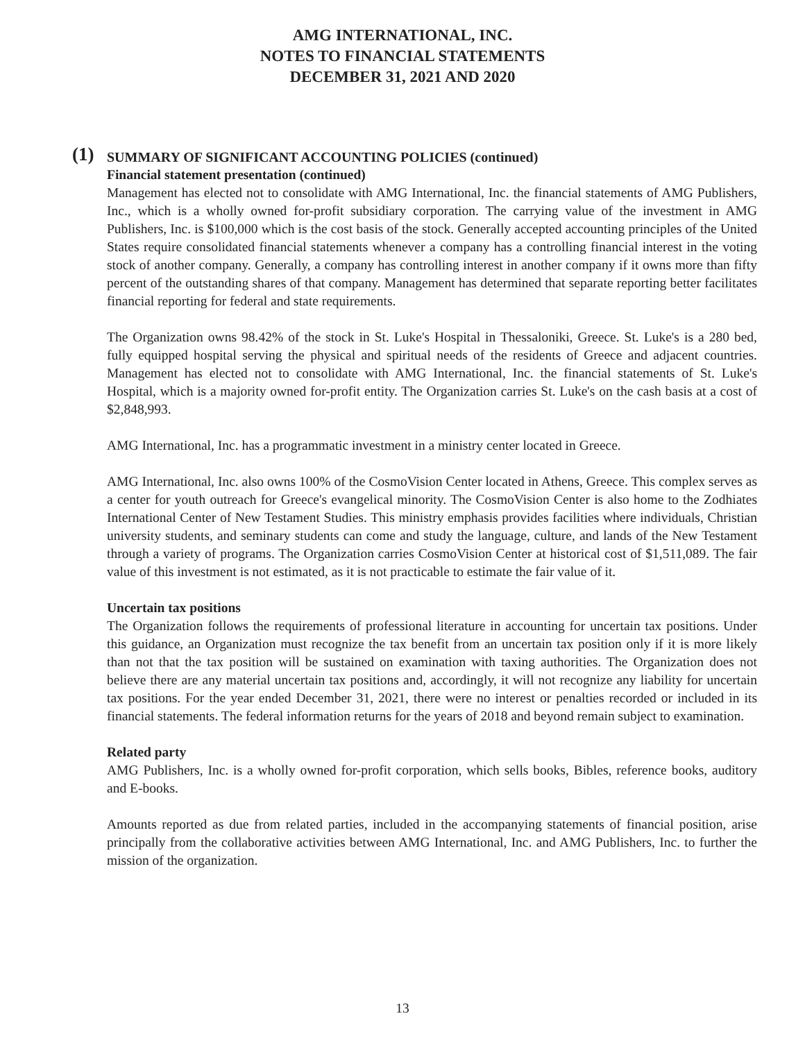AMG INTERNATIONAL, INC.
NOTES TO FINANCIAL STATEMENTS
DECEMBER 31, 2021 AND 2020
(1)
SUMMARY OF SIGNIFICANT ACCOUNTING POLICIES (continued)
Financial statement presentation (continued)
Management has elected not to consolidate with AMG International, Inc. the financial statements of AMG Publishers, Inc., which is a wholly owned for-profit subsidiary corporation. The carrying value of the investment in AMG Publishers, Inc. is $100,000 which is the cost basis of the stock. Generally accepted accounting principles of the United States require consolidated financial statements whenever a company has a controlling financial interest in the voting stock of another company. Generally, a company has controlling interest in another company if it owns more than fifty percent of the outstanding shares of that company. Management has determined that separate reporting better facilitates financial reporting for federal and state requirements.
The Organization owns 98.42% of the stock in St. Luke's Hospital in Thessaloniki, Greece. St. Luke's is a 280 bed, fully equipped hospital serving the physical and spiritual needs of the residents of Greece and adjacent countries. Management has elected not to consolidate with AMG International, Inc. the financial statements of St. Luke's Hospital, which is a majority owned for-profit entity. The Organization carries St. Luke's on the cash basis at a cost of $2,848,993.
AMG International, Inc. has a programmatic investment in a ministry center located in Greece.
AMG International, Inc. also owns 100% of the CosmoVision Center located in Athens, Greece. This complex serves as a center for youth outreach for Greece's evangelical minority. The CosmoVision Center is also home to the Zodhiates International Center of New Testament Studies. This ministry emphasis provides facilities where individuals, Christian university students, and seminary students can come and study the language, culture, and lands of the New Testament through a variety of programs. The Organization carries CosmoVision Center at historical cost of $1,511,089. The fair value of this investment is not estimated, as it is not practicable to estimate the fair value of it.
Uncertain tax positions
The Organization follows the requirements of professional literature in accounting for uncertain tax positions. Under this guidance, an Organization must recognize the tax benefit from an uncertain tax position only if it is more likely than not that the tax position will be sustained on examination with taxing authorities. The Organization does not believe there are any material uncertain tax positions and, accordingly, it will not recognize any liability for uncertain tax positions. For the year ended December 31, 2021, there were no interest or penalties recorded or included in its financial statements. The federal information returns for the years of 2018 and beyond remain subject to examination.
Related party
AMG Publishers, Inc. is a wholly owned for-profit corporation, which sells books, Bibles, reference books, auditory and E-books.
Amounts reported as due from related parties, included in the accompanying statements of financial position, arise principally from the collaborative activities between AMG International, Inc. and AMG Publishers, Inc. to further the mission of the organization.
13